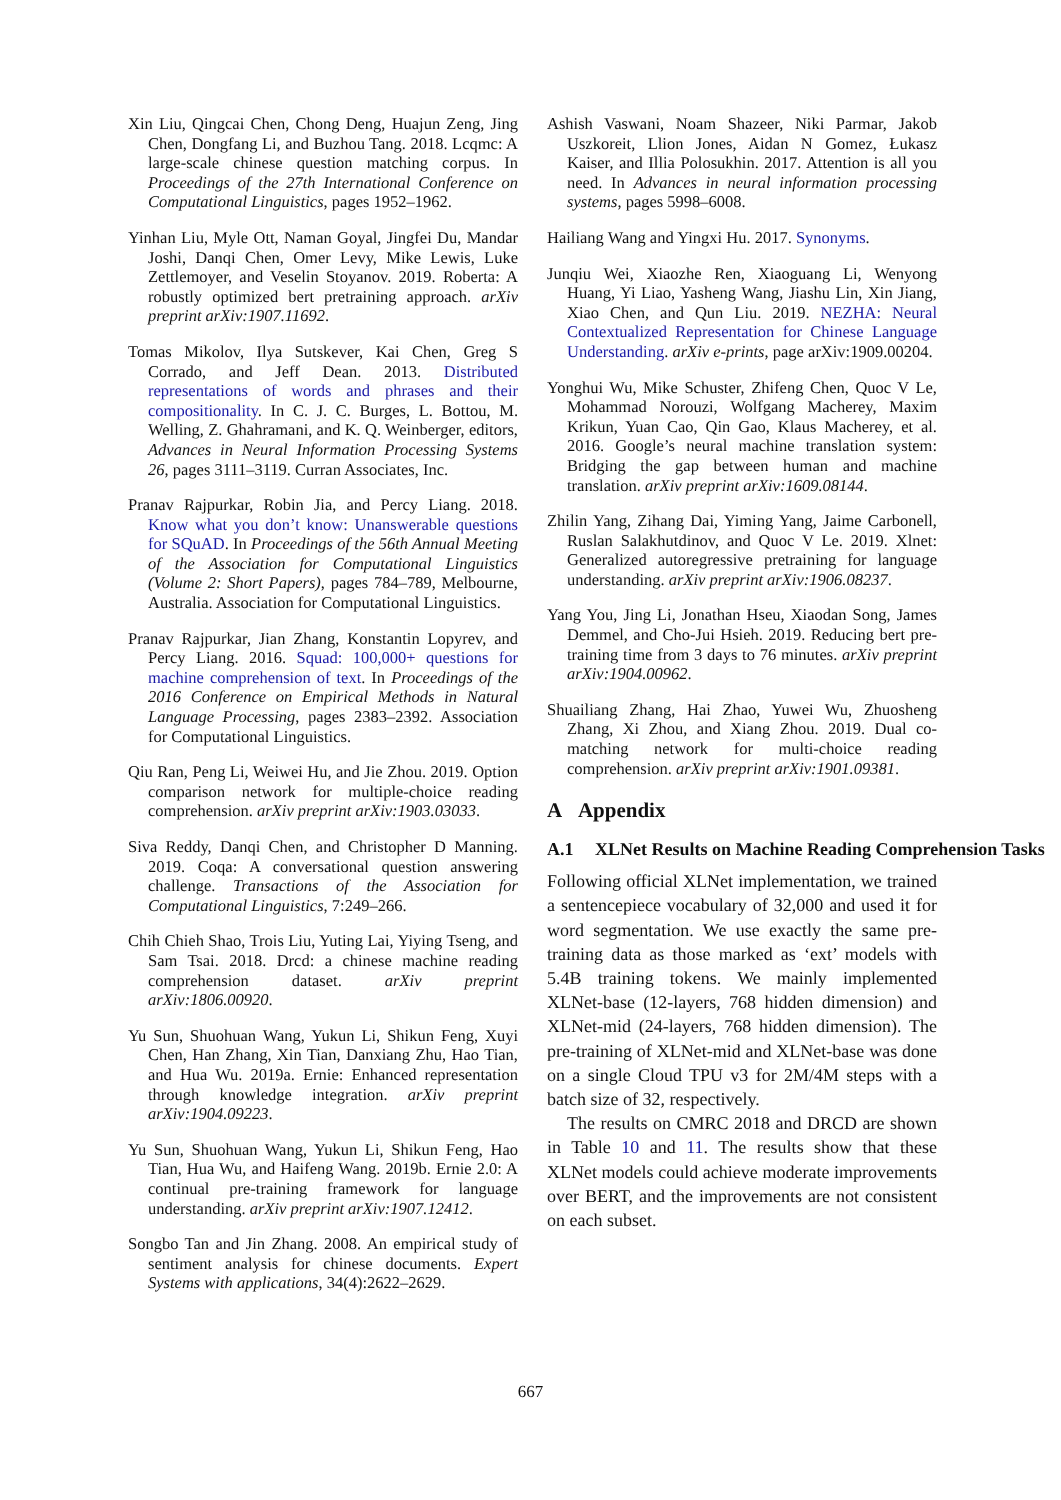Xin Liu, Qingcai Chen, Chong Deng, Huajun Zeng, Jing Chen, Dongfang Li, and Buzhou Tang. 2018. Lcqmc: A large-scale chinese question matching corpus. In Proceedings of the 27th International Conference on Computational Linguistics, pages 1952–1962.
Yinhan Liu, Myle Ott, Naman Goyal, Jingfei Du, Mandar Joshi, Danqi Chen, Omer Levy, Mike Lewis, Luke Zettlemoyer, and Veselin Stoyanov. 2019. Roberta: A robustly optimized bert pretraining approach. arXiv preprint arXiv:1907.11692.
Tomas Mikolov, Ilya Sutskever, Kai Chen, Greg S Corrado, and Jeff Dean. 2013. Distributed representations of words and phrases and their compositionality. In C. J. C. Burges, L. Bottou, M. Welling, Z. Ghahramani, and K. Q. Weinberger, editors, Advances in Neural Information Processing Systems 26, pages 3111–3119. Curran Associates, Inc.
Pranav Rajpurkar, Robin Jia, and Percy Liang. 2018. Know what you don’t know: Unanswerable questions for SQuAD. In Proceedings of the 56th Annual Meeting of the Association for Computational Linguistics (Volume 2: Short Papers), pages 784–789, Melbourne, Australia. Association for Computational Linguistics.
Pranav Rajpurkar, Jian Zhang, Konstantin Lopyrev, and Percy Liang. 2016. Squad: 100,000+ questions for machine comprehension of text. In Proceedings of the 2016 Conference on Empirical Methods in Natural Language Processing, pages 2383–2392. Association for Computational Linguistics.
Qiu Ran, Peng Li, Weiwei Hu, and Jie Zhou. 2019. Option comparison network for multiple-choice reading comprehension. arXiv preprint arXiv:1903.03033.
Siva Reddy, Danqi Chen, and Christopher D Manning. 2019. Coqa: A conversational question answering challenge. Transactions of the Association for Computational Linguistics, 7:249–266.
Chih Chieh Shao, Trois Liu, Yuting Lai, Yiying Tseng, and Sam Tsai. 2018. Drcd: a chinese machine reading comprehension dataset. arXiv preprint arXiv:1806.00920.
Yu Sun, Shuohuan Wang, Yukun Li, Shikun Feng, Xuyi Chen, Han Zhang, Xin Tian, Danxiang Zhu, Hao Tian, and Hua Wu. 2019a. Ernie: Enhanced representation through knowledge integration. arXiv preprint arXiv:1904.09223.
Yu Sun, Shuohuan Wang, Yukun Li, Shikun Feng, Hao Tian, Hua Wu, and Haifeng Wang. 2019b. Ernie 2.0: A continual pre-training framework for language understanding. arXiv preprint arXiv:1907.12412.
Songbo Tan and Jin Zhang. 2008. An empirical study of sentiment analysis for chinese documents. Expert Systems with applications, 34(4):2622–2629.
Ashish Vaswani, Noam Shazeer, Niki Parmar, Jakob Uszkoreit, Llion Jones, Aidan N Gomez, Łukasz Kaiser, and Illia Polosukhin. 2017. Attention is all you need. In Advances in neural information processing systems, pages 5998–6008.
Hailiang Wang and Yingxi Hu. 2017. Synonyms.
Junqiu Wei, Xiaozhe Ren, Xiaoguang Li, Wenyong Huang, Yi Liao, Yasheng Wang, Jiashu Lin, Xin Jiang, Xiao Chen, and Qun Liu. 2019. NEZHA: Neural Contextualized Representation for Chinese Language Understanding. arXiv e-prints, page arXiv:1909.00204.
Yonghui Wu, Mike Schuster, Zhifeng Chen, Quoc V Le, Mohammad Norouzi, Wolfgang Macherey, Maxim Krikun, Yuan Cao, Qin Gao, Klaus Macherey, et al. 2016. Google’s neural machine translation system: Bridging the gap between human and machine translation. arXiv preprint arXiv:1609.08144.
Zhilin Yang, Zihang Dai, Yiming Yang, Jaime Carbonell, Ruslan Salakhutdinov, and Quoc V Le. 2019. Xlnet: Generalized autoregressive pretraining for language understanding. arXiv preprint arXiv:1906.08237.
Yang You, Jing Li, Jonathan Hseu, Xiaodan Song, James Demmel, and Cho-Jui Hsieh. 2019. Reducing bert pre-training time from 3 days to 76 minutes. arXiv preprint arXiv:1904.00962.
Shuailiang Zhang, Hai Zhao, Yuwei Wu, Zhuosheng Zhang, Xi Zhou, and Xiang Zhou. 2019. Dual co-matching network for multi-choice reading comprehension. arXiv preprint arXiv:1901.09381.
A Appendix
A.1 XLNet Results on Machine Reading Comprehension Tasks
Following official XLNet implementation, we trained a sentencepiece vocabulary of 32,000 and used it for word segmentation. We use exactly the same pre-training data as those marked as ‘ext’ models with 5.4B training tokens. We mainly implemented XLNet-base (12-layers, 768 hidden dimension) and XLNet-mid (24-layers, 768 hidden dimension). The pre-training of XLNet-mid and XLNet-base was done on a single Cloud TPU v3 for 2M/4M steps with a batch size of 32, respectively.
The results on CMRC 2018 and DRCD are shown in Table 10 and 11. The results show that these XLNet models could achieve moderate improvements over BERT, and the improvements are not consistent on each subset.
667